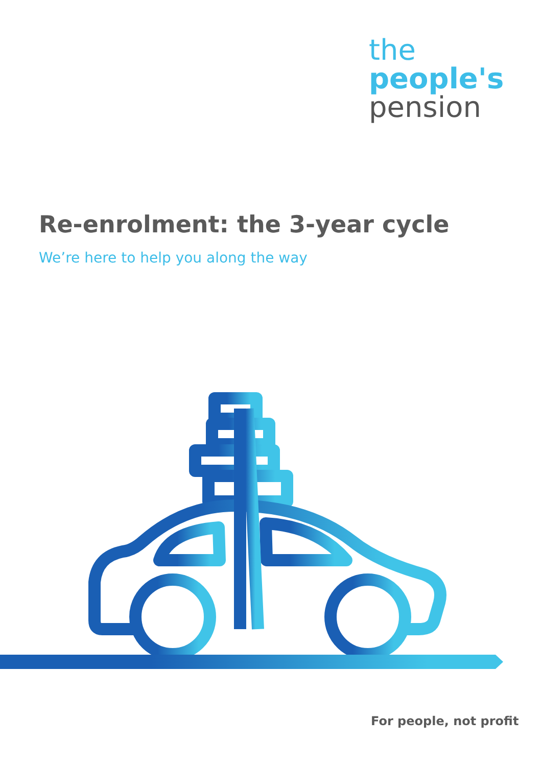the
people's
pension
Re-enrolment: the 3-year cycle
We’re here to help you along the way
For people, not profit